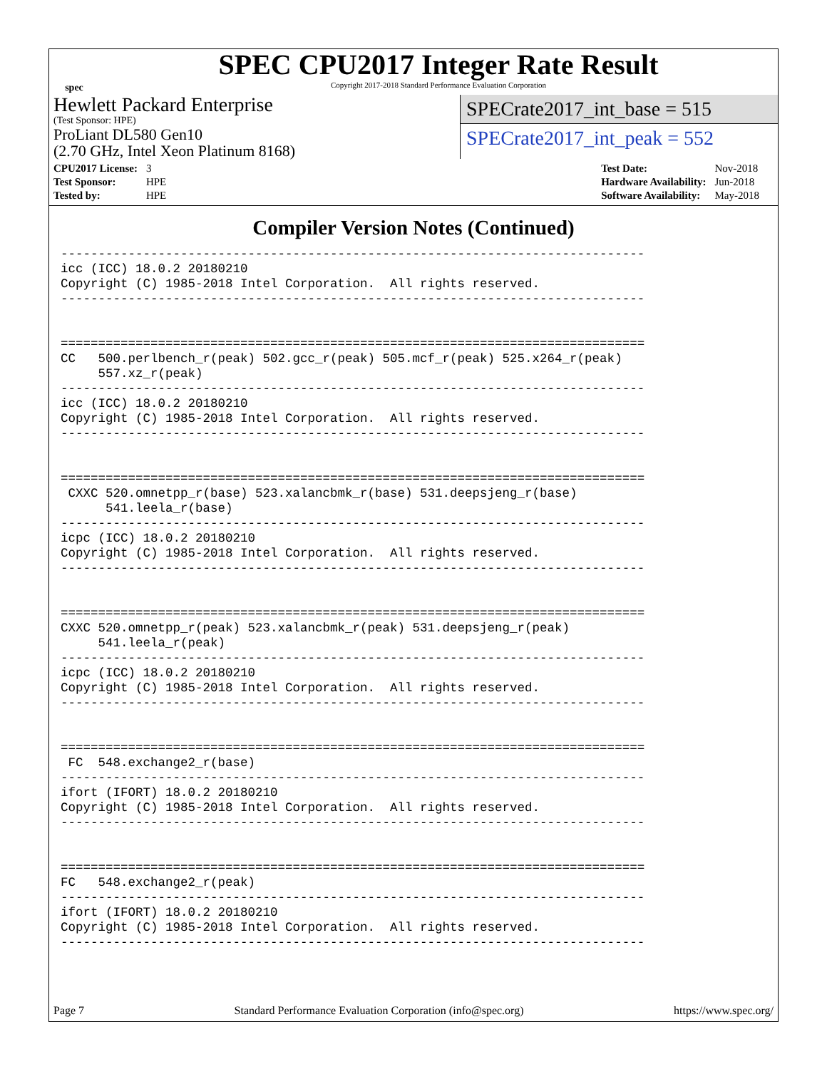spec
SPEC CPU2017 Integer Rate Result
Copyright 2017-2018 Standard Performance Evaluation Corporation
Hewlett Packard Enterprise
(Test Sponsor: HPE)
ProLiant DL580 Gen10
(2.70 GHz, Intel Xeon Platinum 8168)
SPECrate2017_int_base = 515
SPECrate2017_int_peak = 552
| CPU2017 License: | 3 |
| Test Sponsor: | HPE |
| Tested by: | HPE |
| Test Date: | Nov-2018 |
| Hardware Availability: | Jun-2018 |
| Software Availability: | May-2018 |
Compiler Version Notes (Continued)
------------------------------------------------------------------------------
icc (ICC) 18.0.2 20180210
Copyright (C) 1985-2018 Intel Corporation.  All rights reserved.
------------------------------------------------------------------------------


==============================================================================
CC   500.perlbench_r(peak) 502.gcc_r(peak) 505.mcf_r(peak) 525.x264_r(peak)
     557.xz_r(peak)
------------------------------------------------------------------------------
icc (ICC) 18.0.2 20180210
Copyright (C) 1985-2018 Intel Corporation.  All rights reserved.
------------------------------------------------------------------------------


==============================================================================
 CXXC 520.omnetpp_r(base) 523.xalancbmk_r(base) 531.deepsjeng_r(base)
      541.leela_r(base)
------------------------------------------------------------------------------
icpc (ICC) 18.0.2 20180210
Copyright (C) 1985-2018 Intel Corporation.  All rights reserved.
------------------------------------------------------------------------------


==============================================================================
CXXC 520.omnetpp_r(peak) 523.xalancbmk_r(peak) 531.deepsjeng_r(peak)
     541.leela_r(peak)
------------------------------------------------------------------------------
icpc (ICC) 18.0.2 20180210
Copyright (C) 1985-2018 Intel Corporation.  All rights reserved.
------------------------------------------------------------------------------


==============================================================================
 FC  548.exchange2_r(base)
------------------------------------------------------------------------------
ifort (IFORT) 18.0.2 20180210
Copyright (C) 1985-2018 Intel Corporation.  All rights reserved.
------------------------------------------------------------------------------


==============================================================================
FC   548.exchange2_r(peak)
------------------------------------------------------------------------------
ifort (IFORT) 18.0.2 20180210
Copyright (C) 1985-2018 Intel Corporation.  All rights reserved.
------------------------------------------------------------------------------
Page 7 Standard Performance Evaluation Corporation (info@spec.org) https://www.spec.org/